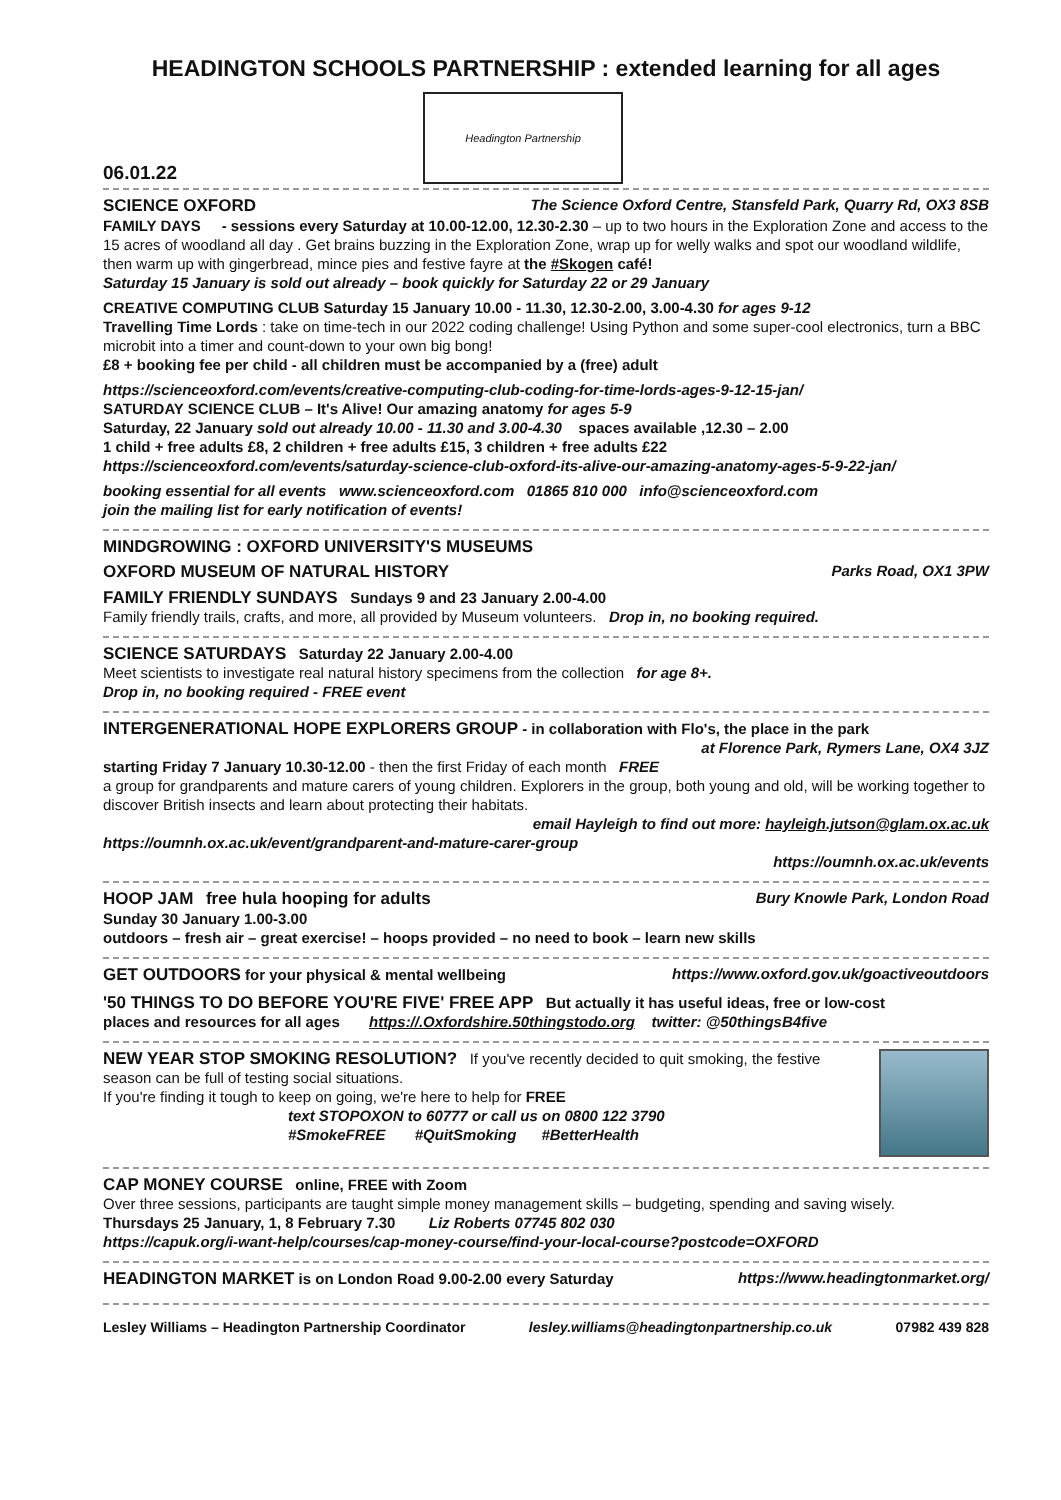HEADINGTON SCHOOLS PARTNERSHIP : extended learning for all ages
06.01.22
Headington Partnership
SCIENCE OXFORD The Science Oxford Centre, Stansfeld Park, Quarry Rd, OX3 8SB
FAMILY DAYS - sessions every Saturday at 10.00-12.00, 12.30-2.30 – up to two hours in the Exploration Zone and access to the 15 acres of woodland all day . Get brains buzzing in the Exploration Zone, wrap up for welly walks and spot our woodland wildlife, then warm up with gingerbread, mince pies and festive fayre at the #Skogen café!
Saturday 15 January is sold out already – book quickly for Saturday 22 or 29 January
CREATIVE COMPUTING CLUB Saturday 15 January 10.00 - 11.30, 12.30-2.00, 3.00-4.30 for ages 9-12
Travelling Time Lords : take on time-tech in our 2022 coding challenge! Using Python and some super-cool electronics, turn a BBC microbit into a timer and count-down to your own big bong!
£8 + booking fee per child - all children must be accompanied by a (free) adult
https://scienceoxford.com/events/creative-computing-club-coding-for-time-lords-ages-9-12-15-jan/
SATURDAY SCIENCE CLUB – It's Alive! Our amazing anatomy for ages 5-9
Saturday, 22 January sold out already 10.00 - 11.30 and 3.00-4.30 spaces available ,12.30 – 2.00
1 child + free adults £8, 2 children + free adults £15, 3 children + free adults £22
https://scienceoxford.com/events/saturday-science-club-oxford-its-alive-our-amazing-anatomy-ages-5-9-22-jan/
booking essential for all events www.scienceoxford.com 01865 810 000 info@scienceoxford.com
join the mailing list for early notification of events!
MINDGROWING : OXFORD UNIVERSITY'S MUSEUMS
OXFORD MUSEUM OF NATURAL HISTORY Parks Road, OX1 3PW
FAMILY FRIENDLY SUNDAYS Sundays 9 and 23 January 2.00-4.00
Family friendly trails, crafts, and more, all provided by Museum volunteers. Drop in, no booking required.
SCIENCE SATURDAYS Saturday 22 January 2.00-4.00
Meet scientists to investigate real natural history specimens from the collection for age 8+.
Drop in, no booking required - FREE event
INTERGENERATIONAL HOPE EXPLORERS GROUP - in collaboration with Flo's, the place in the park
at Florence Park, Rymers Lane, OX4 3JZ
starting Friday 7 January 10.30-12.00 - then the first Friday of each month FREE
a group for grandparents and mature carers of young children. Explorers in the group, both young and old, will be working together to discover British insects and learn about protecting their habitats.
email Hayleigh to find out more: hayleigh.jutson@glam.ox.ac.uk
https://oumnh.ox.ac.uk/event/grandparent-and-mature-carer-group
https://oumnh.ox.ac.uk/events
HOOP JAM free hula hooping for adults Bury Knowle Park, London Road
Sunday 30 January 1.00-3.00
outdoors – fresh air – great exercise! – hoops provided – no need to book – learn new skills
GET OUTDOORS for your physical & mental wellbeing https://www.oxford.gov.uk/goactiveoutdoors
'50 THINGS TO DO BEFORE YOU'RE FIVE' FREE APP But actually it has useful ideas, free or low-cost
places and resources for all ages https://.Oxfordshire.50thingstodo.org twitter: @50thingsB4five
NEW YEAR STOP SMOKING RESOLUTION? If you've recently decided to quit smoking, the festive season can be full of testing social situations.
If you're finding it tough to keep on going, we're here to help for FREE
text STOPOXON to 60777 or call us on 0800 122 3790
#SmokeFREE #QuitSmoking #BetterHealth
CAP MONEY COURSE online, FREE with Zoom
Over three sessions, participants are taught simple money management skills – budgeting, spending and saving wisely.
Thursdays 25 January, 1, 8 February 7.30 Liz Roberts 07745 802 030
https://capuk.org/i-want-help/courses/cap-money-course/find-your-local-course?postcode=OXFORD
HEADINGTON MARKET is on London Road 9.00-2.00 every Saturday https://www.headingtonmarket.org/
Lesley Williams – Headington Partnership Coordinator lesley.williams@headingtonpartnership.co.uk 07982 439 828